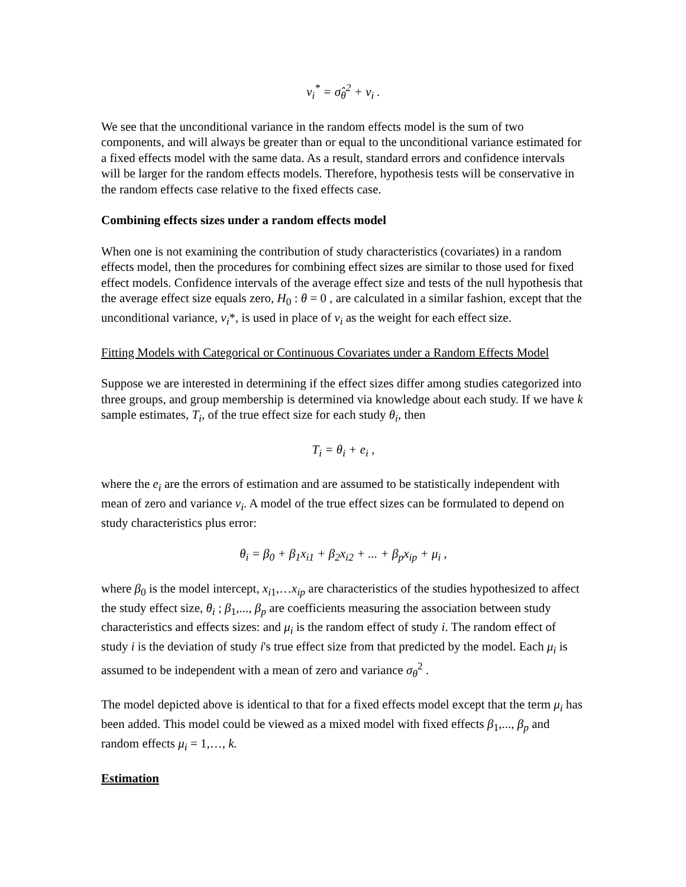v<sub>i</sub><sup>*</sup> = σ̂<sub>θ</sub><sup>2</sup> + v<sub>i</sub> .
We see that the unconditional variance in the random effects model is the sum of two components, and will always be greater than or equal to the unconditional variance estimated for a fixed effects model with the same data. As a result, standard errors and confidence intervals will be larger for the random effects models. Therefore, hypothesis tests will be conservative in the random effects case relative to the fixed effects case.
Combining effects sizes under a random effects model
When one is not examining the contribution of study characteristics (covariates) in a random effects model, then the procedures for combining effect sizes are similar to those used for fixed effect models. Confidence intervals of the average effect size and tests of the null hypothesis that the average effect size equals zero, H<sub>0</sub> : θ = 0 , are calculated in a similar fashion, except that the unconditional variance, v<sub>i</sub>*, is used in place of v<sub>i</sub> as the weight for each effect size.
Fitting Models with Categorical or Continuous Covariates under a Random Effects Model
Suppose we are interested in determining if the effect sizes differ among studies categorized into three groups, and group membership is determined via knowledge about each study. If we have k sample estimates, T<sub>i</sub>, of the true effect size for each study θ<sub>i</sub>, then
T<sub>i</sub> = θ<sub>i</sub> + e<sub>i</sub> ,
where the e<sub>i</sub> are the errors of estimation and are assumed to be statistically independent with mean of zero and variance v<sub>i</sub>. A model of the true effect sizes can be formulated to depend on study characteristics plus error:
θ<sub>i</sub> = β<sub>0</sub> + β<sub>1</sub>x<sub>i1</sub> + β<sub>2</sub>x<sub>i2</sub> + ... + β<sub>p</sub>x<sub>ip</sub> + μ<sub>i</sub> ,
where β<sub>0</sub> is the model intercept, x<sub>i</sub><sub>1</sub>,…x<sub>ip</sub> are characteristics of the studies hypothesized to affect the study effect size, θ<sub>i</sub> ; β<sub>1</sub>,..., β<sub>p</sub> are coefficients measuring the association between study characteristics and effects sizes: and μ<sub>i</sub> is the random effect of study i. The random effect of study i is the deviation of study i's true effect size from that predicted by the model. Each μ<sub>i</sub> is assumed to be independent with a mean of zero and variance σ<sub>θ</sub><sup>2</sup> .
The model depicted above is identical to that for a fixed effects model except that the term μ<sub>i</sub> has been added. This model could be viewed as a mixed model with fixed effects β<sub>1</sub>,..., β<sub>p</sub> and random effects μ<sub>i</sub> = 1,…, k.
Estimation